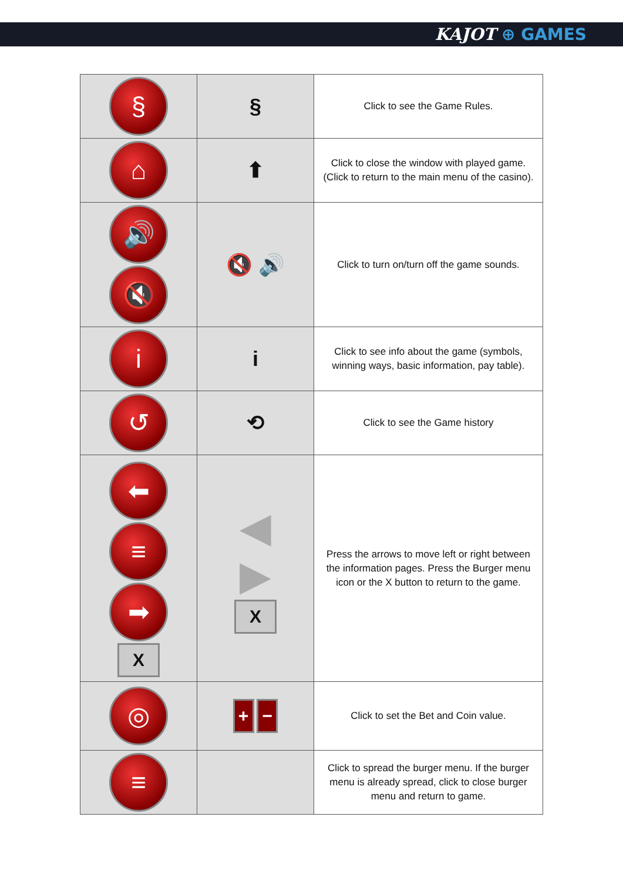KAJOT ⊕ GAMES
| § | § | Click to see the Game Rules. |
| ⌂ | ⬆ | Click to close the window with played game. (Click to return to the main menu of the casino). |
| 🔊 🔇 | 🔇 🔊 | Click to turn on/turn off the game sounds. |
| i | i | Click to see info about the game (symbols, winning ways, basic information, pay table). |
| ↺ | ⟲ | Click to see the Game history |
| ⬅ ≡ ➡ X | ◀ ▶ X | Press the arrows to move left or right between the information pages. Press the Burger menu icon or the X button to return to the game. |
| ◎ | + − | Click to set the Bet and Coin value. |
| ≡ | | Click to spread the burger menu. If the burger menu is already spread, click to close burger menu and return to game. |